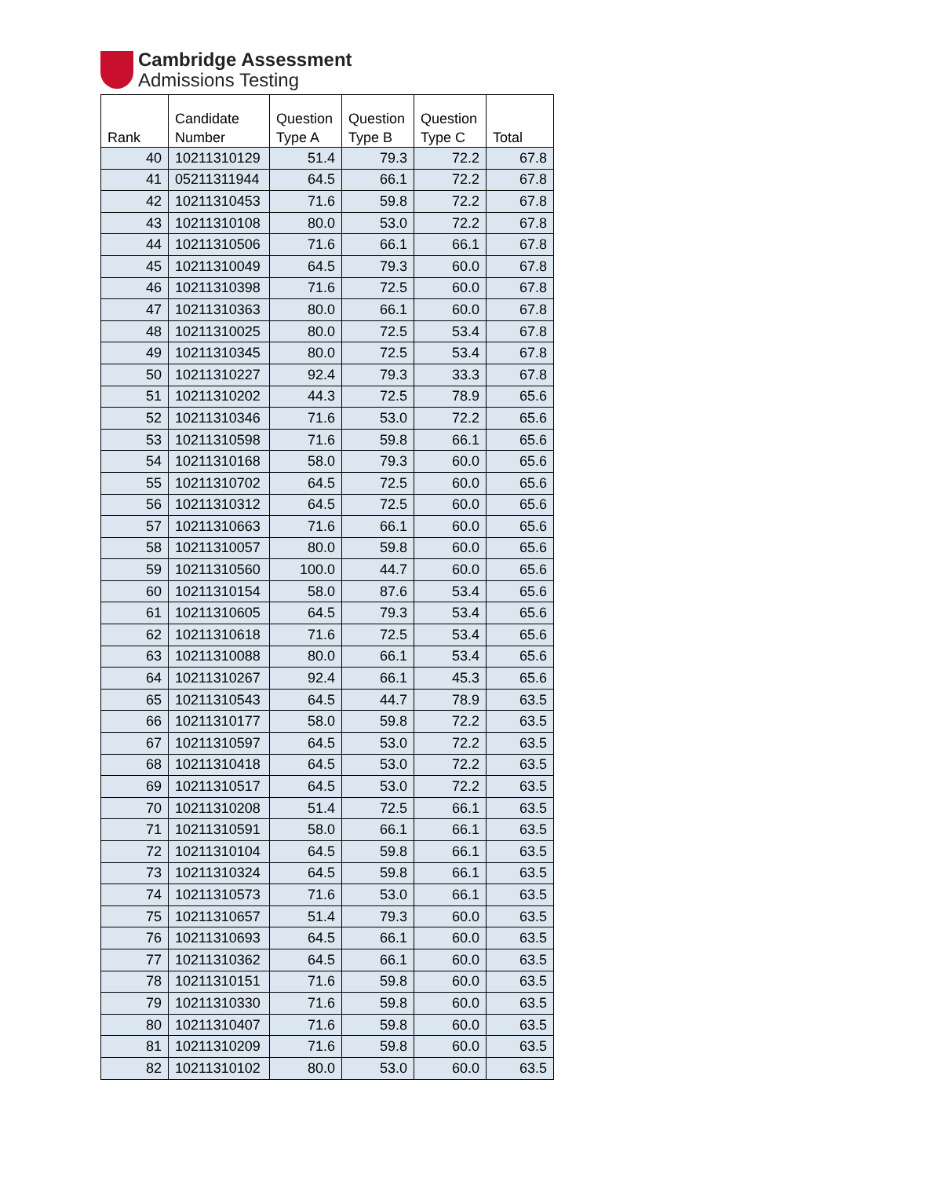Cambridge Assessment
Admissions Testing
| Rank | Candidate Number | Question Type A | Question Type B | Question Type C | Total |
| --- | --- | --- | --- | --- | --- |
| 40 | 10211310129 | 51.4 | 79.3 | 72.2 | 67.8 |
| 41 | 05211311944 | 64.5 | 66.1 | 72.2 | 67.8 |
| 42 | 10211310453 | 71.6 | 59.8 | 72.2 | 67.8 |
| 43 | 10211310108 | 80.0 | 53.0 | 72.2 | 67.8 |
| 44 | 10211310506 | 71.6 | 66.1 | 66.1 | 67.8 |
| 45 | 10211310049 | 64.5 | 79.3 | 60.0 | 67.8 |
| 46 | 10211310398 | 71.6 | 72.5 | 60.0 | 67.8 |
| 47 | 10211310363 | 80.0 | 66.1 | 60.0 | 67.8 |
| 48 | 10211310025 | 80.0 | 72.5 | 53.4 | 67.8 |
| 49 | 10211310345 | 80.0 | 72.5 | 53.4 | 67.8 |
| 50 | 10211310227 | 92.4 | 79.3 | 33.3 | 67.8 |
| 51 | 10211310202 | 44.3 | 72.5 | 78.9 | 65.6 |
| 52 | 10211310346 | 71.6 | 53.0 | 72.2 | 65.6 |
| 53 | 10211310598 | 71.6 | 59.8 | 66.1 | 65.6 |
| 54 | 10211310168 | 58.0 | 79.3 | 60.0 | 65.6 |
| 55 | 10211310702 | 64.5 | 72.5 | 60.0 | 65.6 |
| 56 | 10211310312 | 64.5 | 72.5 | 60.0 | 65.6 |
| 57 | 10211310663 | 71.6 | 66.1 | 60.0 | 65.6 |
| 58 | 10211310057 | 80.0 | 59.8 | 60.0 | 65.6 |
| 59 | 10211310560 | 100.0 | 44.7 | 60.0 | 65.6 |
| 60 | 10211310154 | 58.0 | 87.6 | 53.4 | 65.6 |
| 61 | 10211310605 | 64.5 | 79.3 | 53.4 | 65.6 |
| 62 | 10211310618 | 71.6 | 72.5 | 53.4 | 65.6 |
| 63 | 10211310088 | 80.0 | 66.1 | 53.4 | 65.6 |
| 64 | 10211310267 | 92.4 | 66.1 | 45.3 | 65.6 |
| 65 | 10211310543 | 64.5 | 44.7 | 78.9 | 63.5 |
| 66 | 10211310177 | 58.0 | 59.8 | 72.2 | 63.5 |
| 67 | 10211310597 | 64.5 | 53.0 | 72.2 | 63.5 |
| 68 | 10211310418 | 64.5 | 53.0 | 72.2 | 63.5 |
| 69 | 10211310517 | 64.5 | 53.0 | 72.2 | 63.5 |
| 70 | 10211310208 | 51.4 | 72.5 | 66.1 | 63.5 |
| 71 | 10211310591 | 58.0 | 66.1 | 66.1 | 63.5 |
| 72 | 10211310104 | 64.5 | 59.8 | 66.1 | 63.5 |
| 73 | 10211310324 | 64.5 | 59.8 | 66.1 | 63.5 |
| 74 | 10211310573 | 71.6 | 53.0 | 66.1 | 63.5 |
| 75 | 10211310657 | 51.4 | 79.3 | 60.0 | 63.5 |
| 76 | 10211310693 | 64.5 | 66.1 | 60.0 | 63.5 |
| 77 | 10211310362 | 64.5 | 66.1 | 60.0 | 63.5 |
| 78 | 10211310151 | 71.6 | 59.8 | 60.0 | 63.5 |
| 79 | 10211310330 | 71.6 | 59.8 | 60.0 | 63.5 |
| 80 | 10211310407 | 71.6 | 59.8 | 60.0 | 63.5 |
| 81 | 10211310209 | 71.6 | 59.8 | 60.0 | 63.5 |
| 82 | 10211310102 | 80.0 | 53.0 | 60.0 | 63.5 |